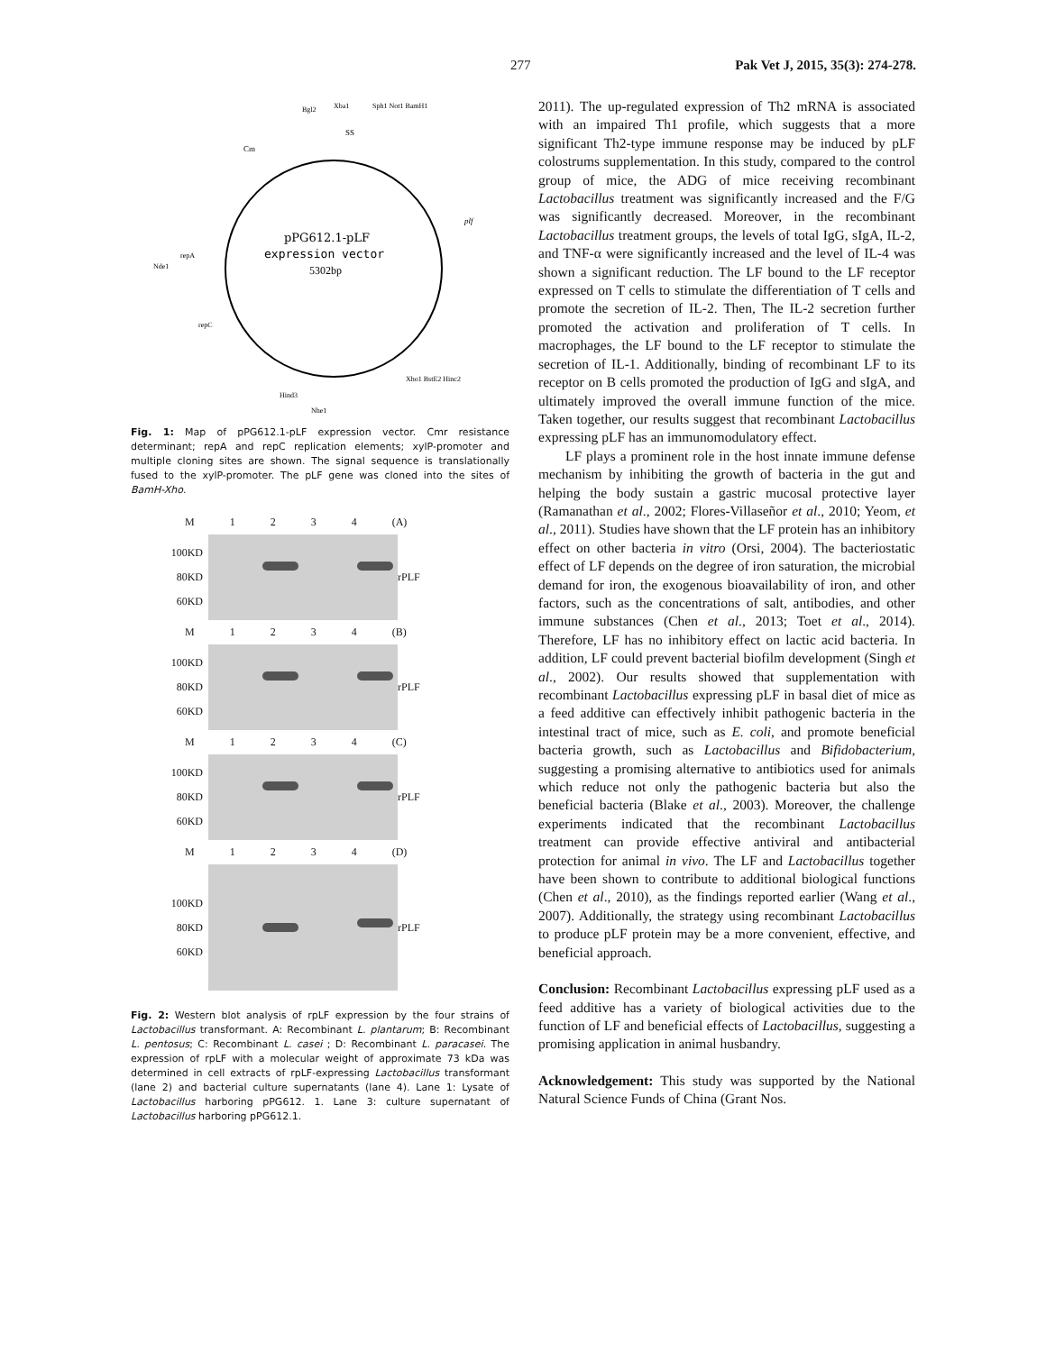277 Pak Vet J, 2015, 35(3): 274-278.
pPG612.1-pLF
expression vector
5302bp
Bgl2
Xba1
Sph1 Not1 BamH1
SS
Cm
plf
repA
Nde1
repC
Xho1 BstE2 Hinc2
Hind3
Nhe1
Fig. 1: Map of pPG612.1-pLF expression vector. Cmr resistance determinant; repA and repC replication elements; xylP-promoter and multiple cloning sites are shown. The signal sequence is translationally fused to the xylP-promoter. The pLF gene was cloned into the sites of BamH-Xho.
M 1 2 3 4 (A)
100KD
80KD
60KD
rPLF
M 1 2 3 4 (B)
100KD
80KD
60KD
rPLF
M 1 2 3 4 (C)
100KD
80KD
60KD
rPLF
M 1 2 3 4 (D)
100KD
80KD
60KD
rPLF
Fig. 2: Western blot analysis of rpLF expression by the four strains of Lactobacillus transformant. A: Recombinant L. plantarum; B: Recombinant L. pentosus; C: Recombinant L. casei ; D: Recombinant L. paracasei. The expression of rpLF with a molecular weight of approximate 73 kDa was determined in cell extracts of rpLF-expressing Lactobacillus transformant (lane 2) and bacterial culture supernatants (lane 4). Lane 1: Lysate of Lactobacillus harboring pPG612. 1. Lane 3: culture supernatant of Lactobacillus harboring pPG612.1.
2011). The up-regulated expression of Th2 mRNA is associated with an impaired Th1 profile, which suggests that a more significant Th2-type immune response may be induced by pLF colostrums supplementation. In this study, compared to the control group of mice, the ADG of mice receiving recombinant Lactobacillus treatment was significantly increased and the F/G was significantly decreased. Moreover, in the recombinant Lactobacillus treatment groups, the levels of total IgG, sIgA, IL-2, and TNF-α were significantly increased and the level of IL-4 was shown a significant reduction. The LF bound to the LF receptor expressed on T cells to stimulate the differentiation of T cells and promote the secretion of IL-2. Then, The IL-2 secretion further promoted the activation and proliferation of T cells. In macrophages, the LF bound to the LF receptor to stimulate the secretion of IL-1. Additionally, binding of recombinant LF to its receptor on B cells promoted the production of IgG and sIgA, and ultimately improved the overall immune function of the mice. Taken together, our results suggest that recombinant Lactobacillus expressing pLF has an immunomodulatory effect.
LF plays a prominent role in the host innate immune defense mechanism by inhibiting the growth of bacteria in the gut and helping the body sustain a gastric mucosal protective layer (Ramanathan et al., 2002; Flores-Villaseñor et al., 2010; Yeom, et al., 2011). Studies have shown that the LF protein has an inhibitory effect on other bacteria in vitro (Orsi, 2004). The bacteriostatic effect of LF depends on the degree of iron saturation, the microbial demand for iron, the exogenous bioavailability of iron, and other factors, such as the concentrations of salt, antibodies, and other immune substances (Chen et al., 2013; Toet et al., 2014). Therefore, LF has no inhibitory effect on lactic acid bacteria. In addition, LF could prevent bacterial biofilm development (Singh et al., 2002). Our results showed that supplementation with recombinant Lactobacillus expressing pLF in basal diet of mice as a feed additive can effectively inhibit pathogenic bacteria in the intestinal tract of mice, such as E. coli, and promote beneficial bacteria growth, such as Lactobacillus and Bifidobacterium, suggesting a promising alternative to antibiotics used for animals which reduce not only the pathogenic bacteria but also the beneficial bacteria (Blake et al., 2003). Moreover, the challenge experiments indicated that the recombinant Lactobacillus treatment can provide effective antiviral and antibacterial protection for animal in vivo. The LF and Lactobacillus together have been shown to contribute to additional biological functions (Chen et al., 2010), as the findings reported earlier (Wang et al., 2007). Additionally, the strategy using recombinant Lactobacillus to produce pLF protein may be a more convenient, effective, and beneficial approach.
Conclusion: Recombinant Lactobacillus expressing pLF used as a feed additive has a variety of biological activities due to the function of LF and beneficial effects of Lactobacillus, suggesting a promising application in animal husbandry.
Acknowledgement: This study was supported by the National Natural Science Funds of China (Grant Nos.